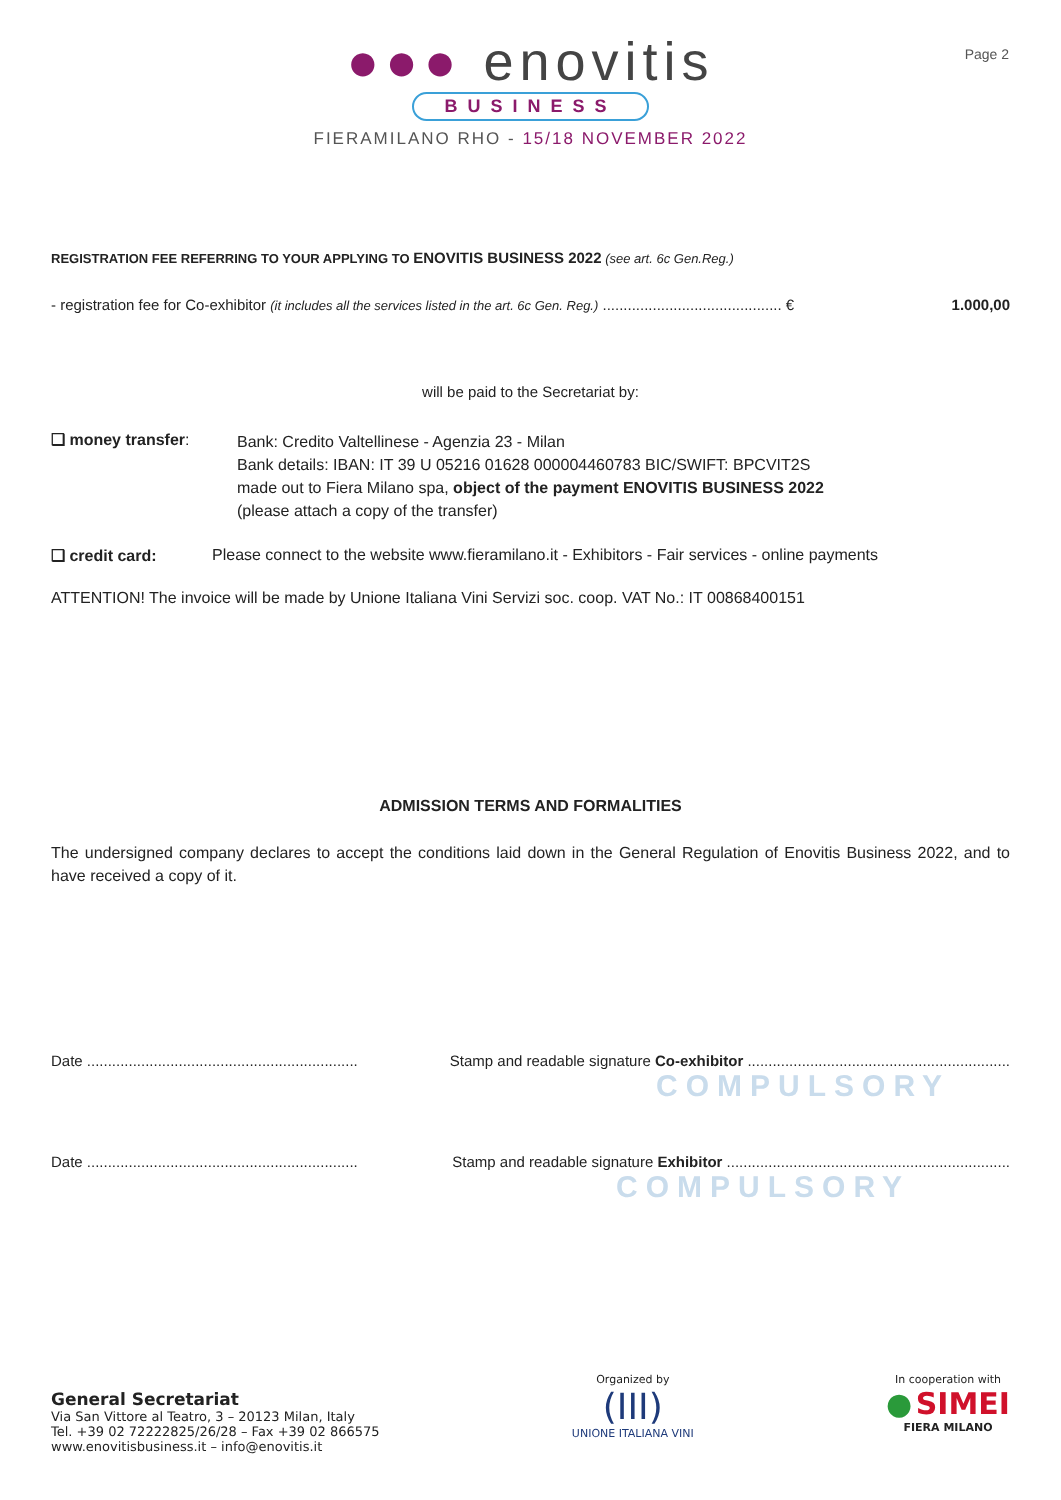Page 2
●●● enovitis
BUSINESS
FIERAMILANO RHO - 15/18 NOVEMBER 2022
REGISTRATION FEE REFERRING TO YOUR APPLYING TO ENOVITIS BUSINESS 2022 (see art. 6c Gen.Reg.)
- registration fee for Co-exhibitor (it includes all the services listed in the art. 6c Gen. Reg.) ........................................... € 1.000,00
will be paid to the Secretariat by:
❑ money transfer:
Bank: Credito Valtellinese - Agenzia 23 - Milan
Bank details: IBAN: IT 39 U 05216 01628 000004460783 BIC/SWIFT: BPCVIT2S
made out to Fiera Milano spa, object of the payment ENOVITIS BUSINESS 2022
(please attach a copy of the transfer)
❑ credit card: Please connect to the website www.fieramilano.it - Exhibitors - Fair services - online payments
ATTENTION! The invoice will be made by Unione Italiana Vini Servizi soc. coop. VAT No.: IT 00868400151
ADMISSION TERMS AND FORMALITIES
The undersigned company declares to accept the conditions laid down in the General Regulation of Enovitis Business 2022, and to have received a copy of it.
Date ................................................................. Stamp and readable signature Co-exhibitor ...............................................................
COMPULSORY
Date ................................................................. Stamp and readable signature Exhibitor ....................................................................
COMPULSORY
General Secretariat
Via San Vittore al Teatro, 3 – 20123 Milan, Italy
Tel. +39 02 72222825/26/28 – Fax +39 02 866575
www.enovitisbusiness.it – info@enovitis.it
Organized by
(III)
UNIONE ITALIANA VINI
In cooperation with
● SIMEI
FIERA MILANO